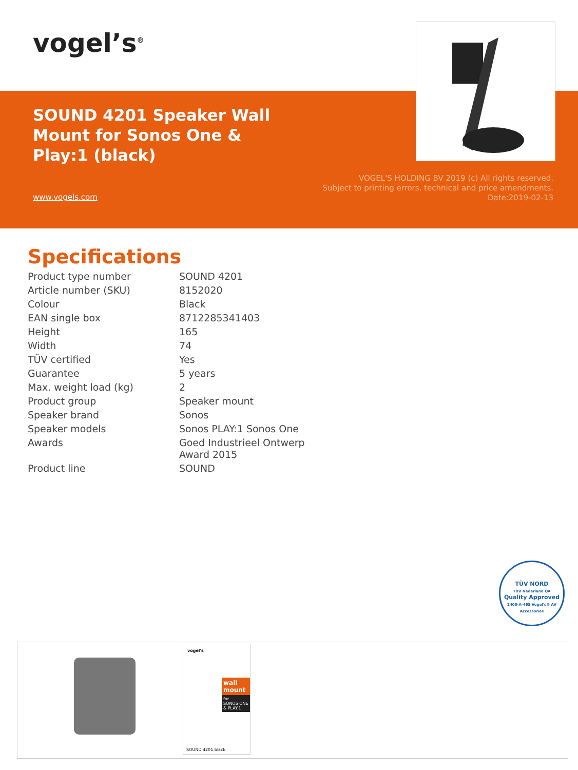vogel’s<sup>®</sup>
SOUND 4201 Speaker Wall Mount for Sonos One & Play:1 (black)
www.vogels.com
VOGEL'S HOLDING BV 2019 (c) All rights reserved.
Subject to printing errors, technical and price amendments.
Date:2019-02-13
Specifications
| Product type number | SOUND 4201 |
| Article number (SKU) | 8152020 |
| Colour | Black |
| EAN single box | 8712285341403 |
| Height | 165 |
| Width | 74 |
| TÜV certified | Yes |
| Guarantee | 5 years |
| Max. weight load (kg) | 2 |
| Product group | Speaker mount |
| Speaker brand | Sonos |
| Speaker models | Sonos PLAY:1 Sonos One |
| Awards | Goed Industrieel Ontwerp Award 2015 |
| Product line | SOUND |
TÜV NORD
TÜV Nederland QA
Quality Approved
2400-A-465 Vogel's® AV Accessories
vogel's
wall mount
for
SONOS ONE & PLAY:1
SOUND 4201 black